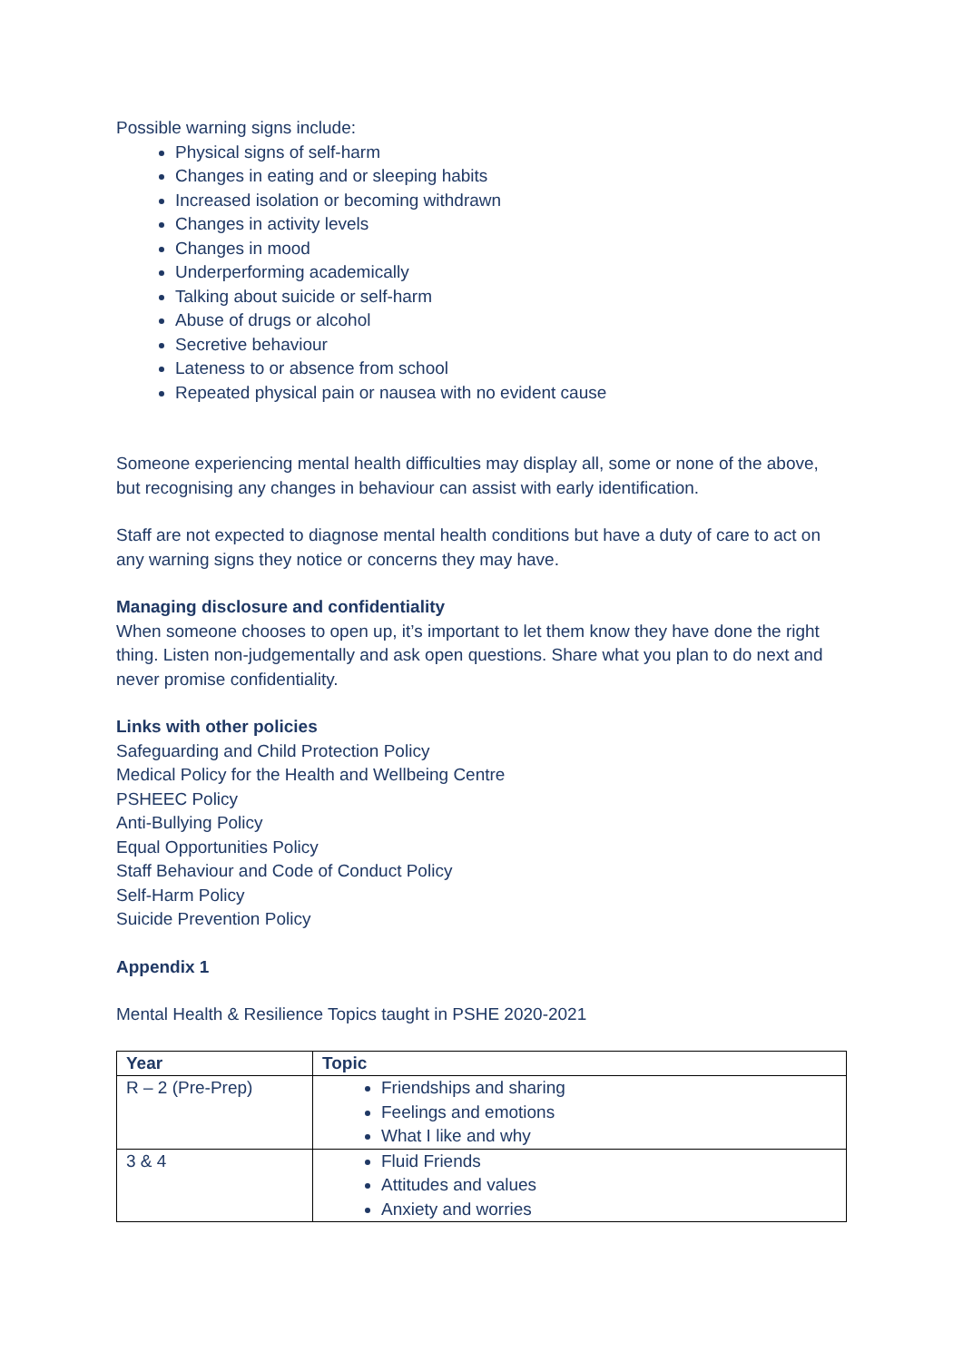Possible warning signs include:
Physical signs of self-harm
Changes in eating and or sleeping habits
Increased isolation or becoming withdrawn
Changes in activity levels
Changes in mood
Underperforming academically
Talking about suicide or self-harm
Abuse of drugs or alcohol
Secretive behaviour
Lateness to or absence from school
Repeated physical pain or nausea with no evident cause
Someone experiencing mental health difficulties may display all, some or none of the above, but recognising any changes in behaviour can assist with early identification.
Staff are not expected to diagnose mental health conditions but have a duty of care to act on any warning signs they notice or concerns they may have.
Managing disclosure and confidentiality
When someone chooses to open up, it’s important to let them know they have done the right thing. Listen non-judgementally and ask open questions. Share what you plan to do next and never promise confidentiality.
Links with other policies
Safeguarding and Child Protection Policy
Medical Policy for the Health and Wellbeing Centre
PSHEEC Policy
Anti-Bullying Policy
Equal Opportunities Policy
Staff Behaviour and Code of Conduct Policy
Self-Harm Policy
Suicide Prevention Policy
Appendix 1
Mental Health & Resilience Topics taught in PSHE 2020-2021
| Year | Topic |
| --- | --- |
| R – 2 (Pre-Prep) | Friendships and sharing Feelings and emotions What I like and why |
| 3 & 4 | Fluid Friends Attitudes and values Anxiety and worries |